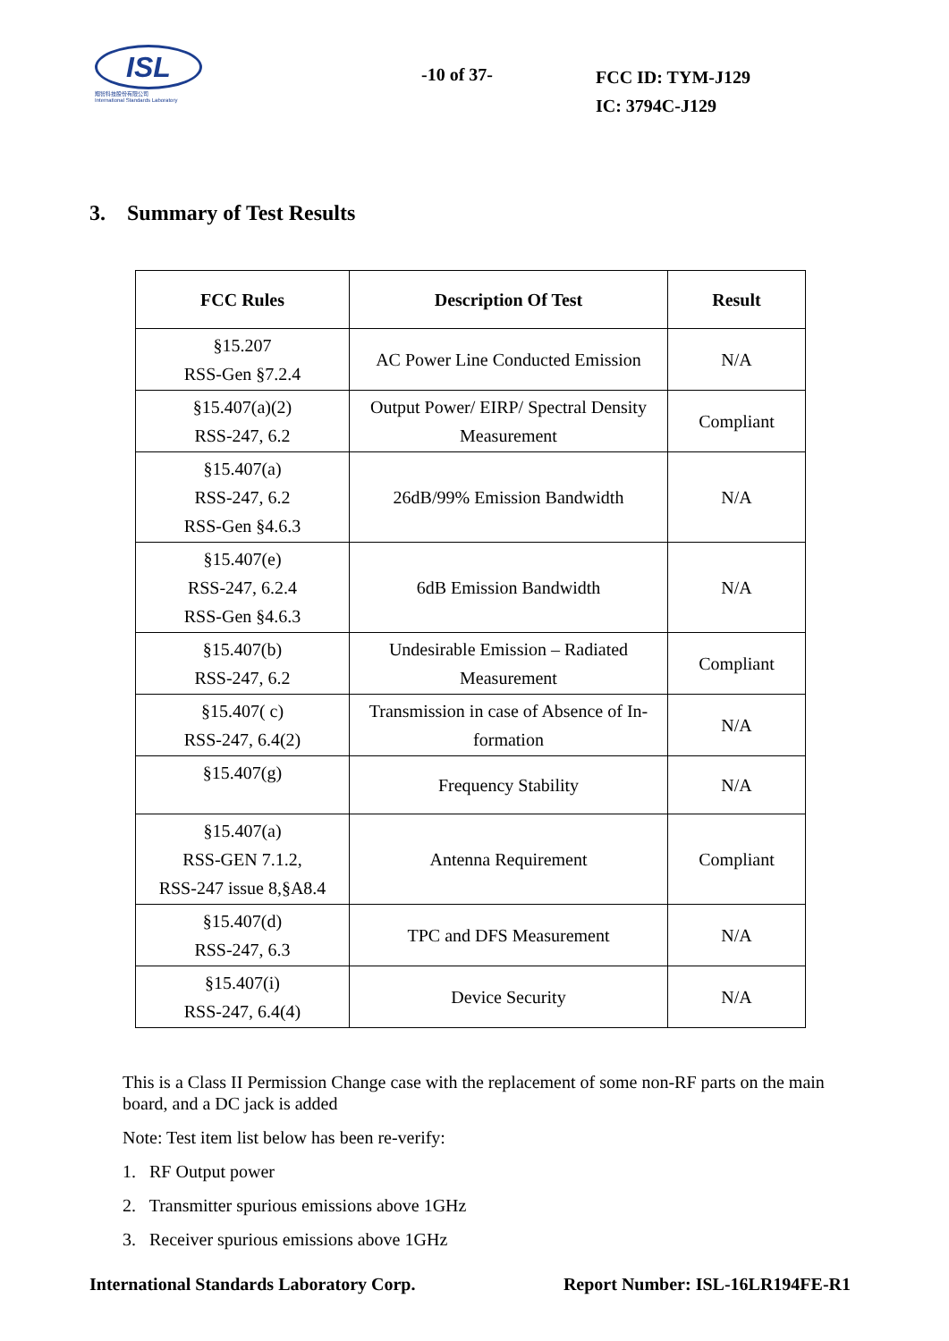ISL
翔智科技股份有限公司
International Standards Laboratory
-10 of 37-
FCC ID: TYM-J129
IC: 3794C-J129
3. Summary of Test Results
| FCC Rules | Description Of Test | Result |
| --- | --- | --- |
| §15.207 RSS-Gen §7.2.4 | AC Power Line Conducted Emission | N/A |
| §15.407(a)(2) RSS-247, 6.2 | Output Power/ EIRP/ Spectral Density Measurement | Compliant |
| §15.407(a) RSS-247, 6.2 RSS-Gen §4.6.3 | 26dB/99% Emission Bandwidth | N/A |
| §15.407(e) RSS-247, 6.2.4 RSS-Gen §4.6.3 | 6dB Emission Bandwidth | N/A |
| §15.407(b) RSS-247, 6.2 | Undesirable Emission – Radiated Measurement | Compliant |
| §15.407( c) RSS-247, 6.4(2) | Transmission in case of Absence of In-formation | N/A |
| §15.407(g) | Frequency Stability | N/A |
| §15.407(a) RSS-GEN 7.1.2, RSS-247 issue 8,§A8.4 | Antenna Requirement | Compliant |
| §15.407(d) RSS-247, 6.3 | TPC and DFS Measurement | N/A |
| §15.407(i) RSS-247, 6.4(4) | Device Security | N/A |
This is a Class II Permission Change case with the replacement of some non-RF parts on the main board, and a DC jack is added
Note: Test item list below has been re-verify:
1. RF Output power
2. Transmitter spurious emissions above 1GHz
3. Receiver spurious emissions above 1GHz
International Standards Laboratory Corp. Report Number: ISL-16LR194FE-R1